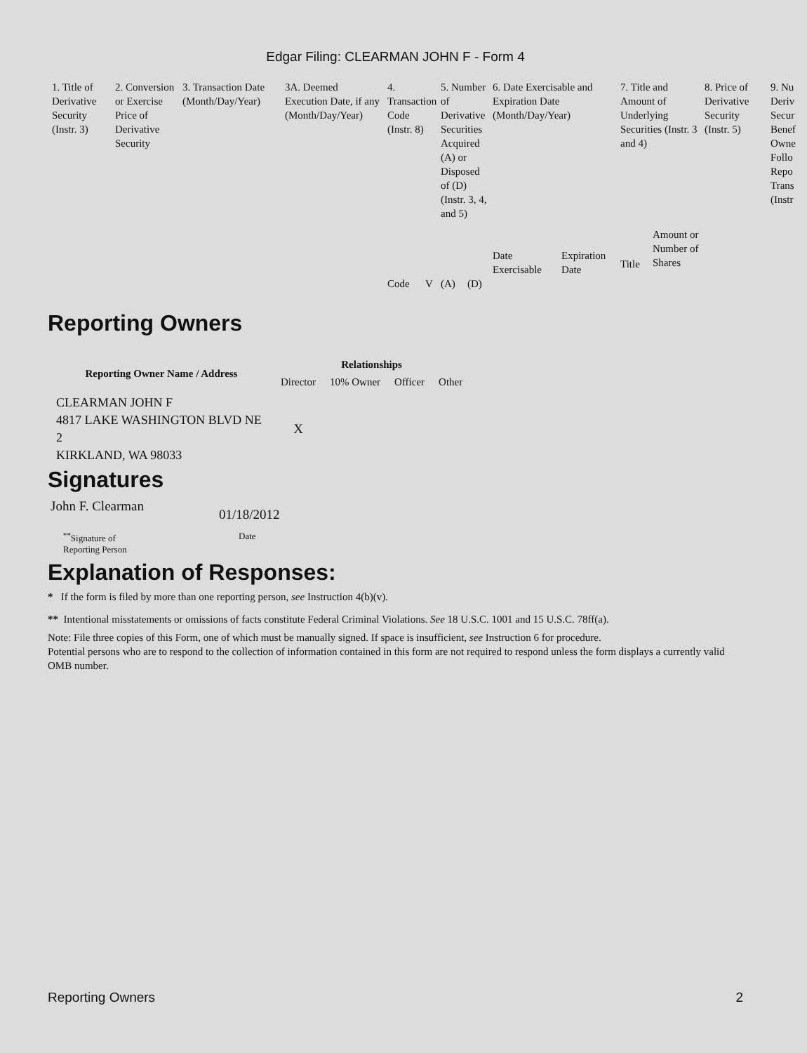Edgar Filing: CLEARMAN JOHN F - Form 4
| 1. Title of Derivative Security (Instr. 3) | 2. Conversion or Exercise Price of Derivative Security | 3. Transaction Date (Month/Day/Year) | 3A. Deemed Execution Date, if any (Month/Day/Year) | 4. Transaction Code (Instr. 8) | | 5. Number of Derivative Securities Acquired (A) or Disposed of (D) (Instr. 3, 4, and 5) | | 6. Date Exercisable and Expiration Date (Month/Day/Year) | | 7. Title and Amount of Underlying Securities (Instr. 3 and 4) | | 8. Price of Derivative Security (Instr. 5) | 9. Nu Deriv Secur Benef Owne Follo Repo Trans (Instr |
| --- | --- | --- | --- | --- | --- | --- | --- | --- | --- | --- | --- | --- | --- |
| | | | | | | | | Date Exercisable | Expiration Date | Title | Amount or Number of Shares | | |
| | | | | Code | V | (A) | (D) | | | | | | |
Reporting Owners
| Reporting Owner Name / Address | Relationships | | | |
| --- | --- | --- | --- | --- |
| | Director | 10% Owner | Officer | Other |
| CLEARMAN JOHN F 4817 LAKE WASHINGTON BLVD NE 2 KIRKLAND, WA 98033 | X | | | |
Signatures
John F. Clearman
01/18/2012
<sup>**</sup> Signature of
Reporting Person
Date
Explanation of Responses:
* If the form is filed by more than one reporting person, see Instruction 4(b)(v).
** Intentional misstatements or omissions of facts constitute Federal Criminal Violations. See 18 U.S.C. 1001 and 15 U.S.C. 78ff(a).
Note: File three copies of this Form, one of which must be manually signed. If space is insufficient, see Instruction 6 for procedure.
Potential persons who are to respond to the collection of information contained in this form are not required to respond unless the form displays a currently valid OMB number.
Reporting Owners 2